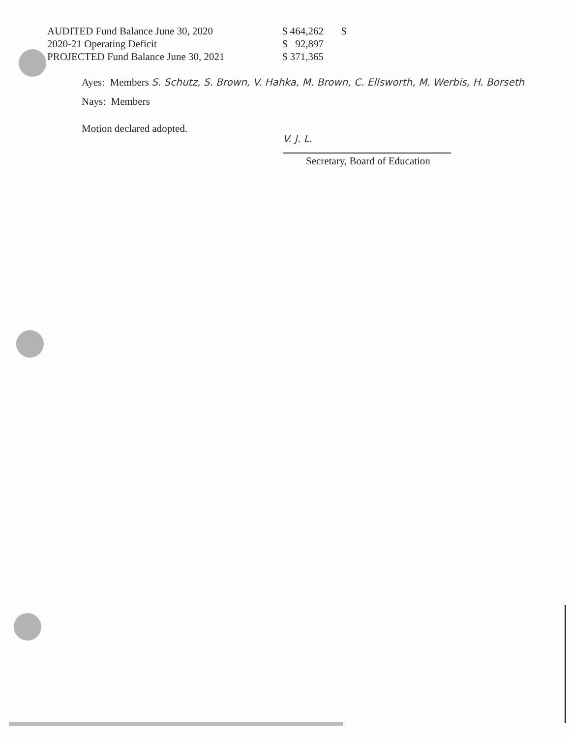| AUDITED Fund Balance June 30, 2020 | $ 464,262 | $ |
| 2020-21 Operating Deficit | $ 92,897 | |
| PROJECTED Fund Balance June 30, 2021 | $ 371,365 | |
Ayes: Members S. Schutz, S. Brown, V. Hahka, M. Brown, C. Ellsworth, M. Werbis, H. Borseth
Nays: Members
Motion declared adopted.
V. J. L.
Secretary, Board of Education